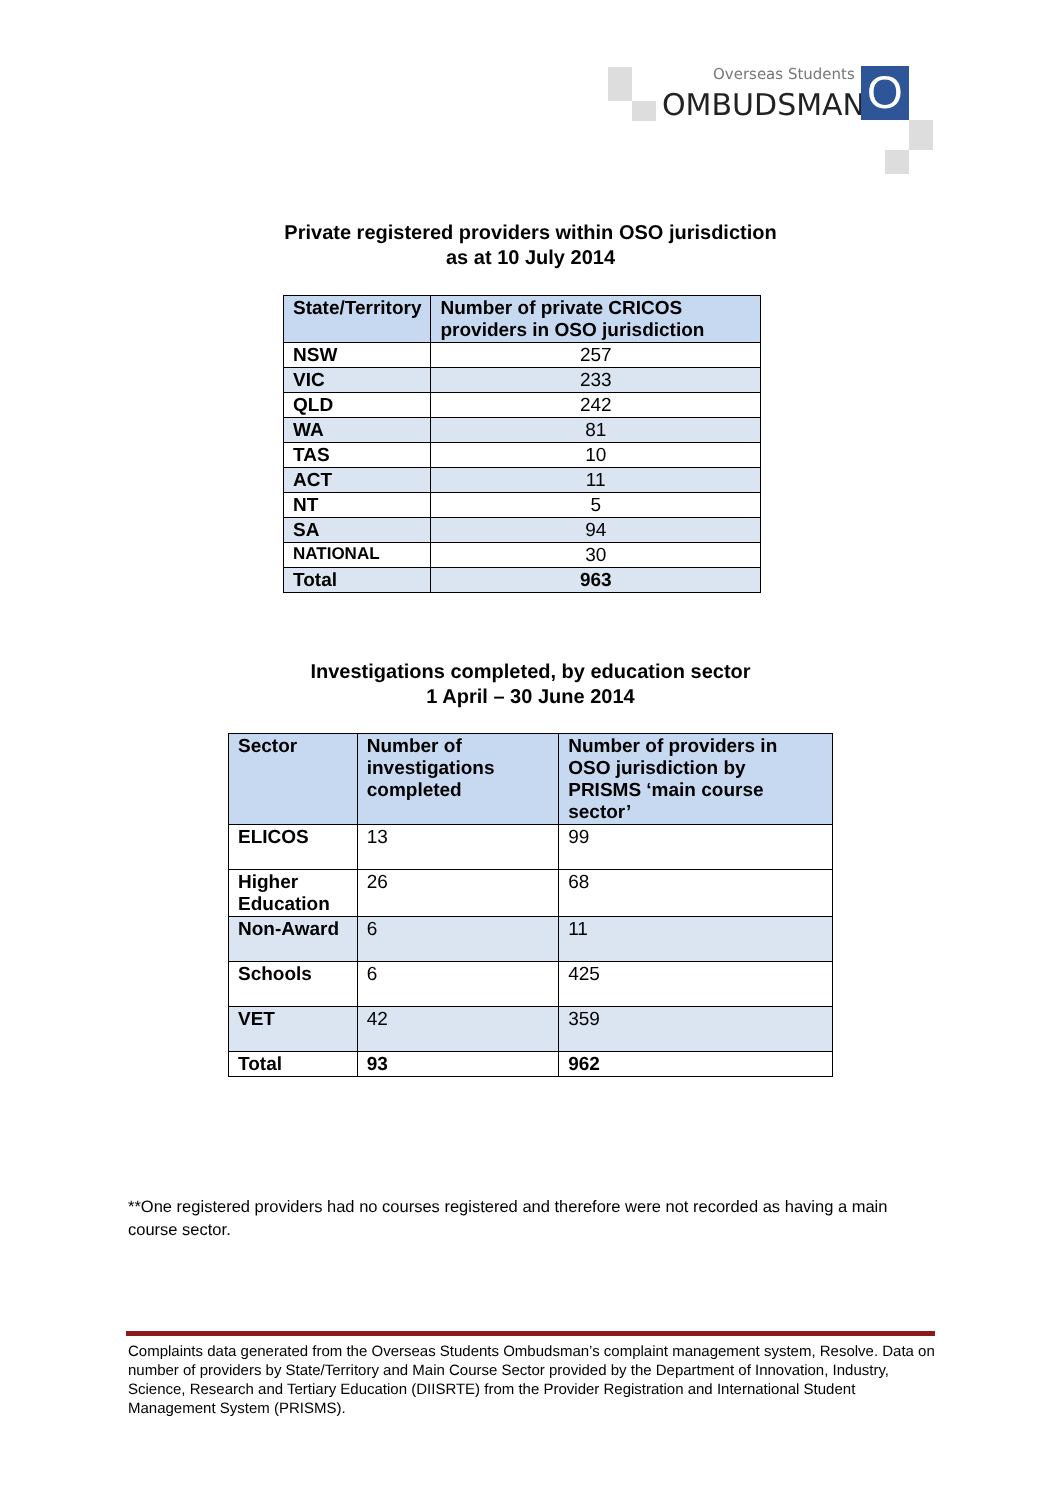Overseas Students
OMBUDSMAN O
Private registered providers within OSO jurisdiction
as at 10 July 2014
| State/Territory | Number of private CRICOS providers in OSO jurisdiction |
| --- | --- |
| NSW | 257 |
| VIC | 233 |
| QLD | 242 |
| WA | 81 |
| TAS | 10 |
| ACT | 11 |
| NT | 5 |
| SA | 94 |
| NATIONAL | 30 |
| Total | 963 |
Investigations completed, by education sector
1 April – 30 June 2014
| Sector | Number of investigations completed | Number of providers in OSO jurisdiction by PRISMS ‘main course sector’ |
| --- | --- | --- |
| ELICOS | 13 | 99 |
| Higher Education | 26 | 68 |
| Non-Award | 6 | 11 |
| Schools | 6 | 425 |
| VET | 42 | 359 |
| Total | 93 | 962 |
**One registered providers had no courses registered and therefore were not recorded as having a main course sector.
Complaints data generated from the Overseas Students Ombudsman’s complaint management system, Resolve. Data on number of providers by State/Territory and Main Course Sector provided by the Department of Innovation, Industry, Science, Research and Tertiary Education (DIISRTE) from the Provider Registration and International Student Management System (PRISMS).